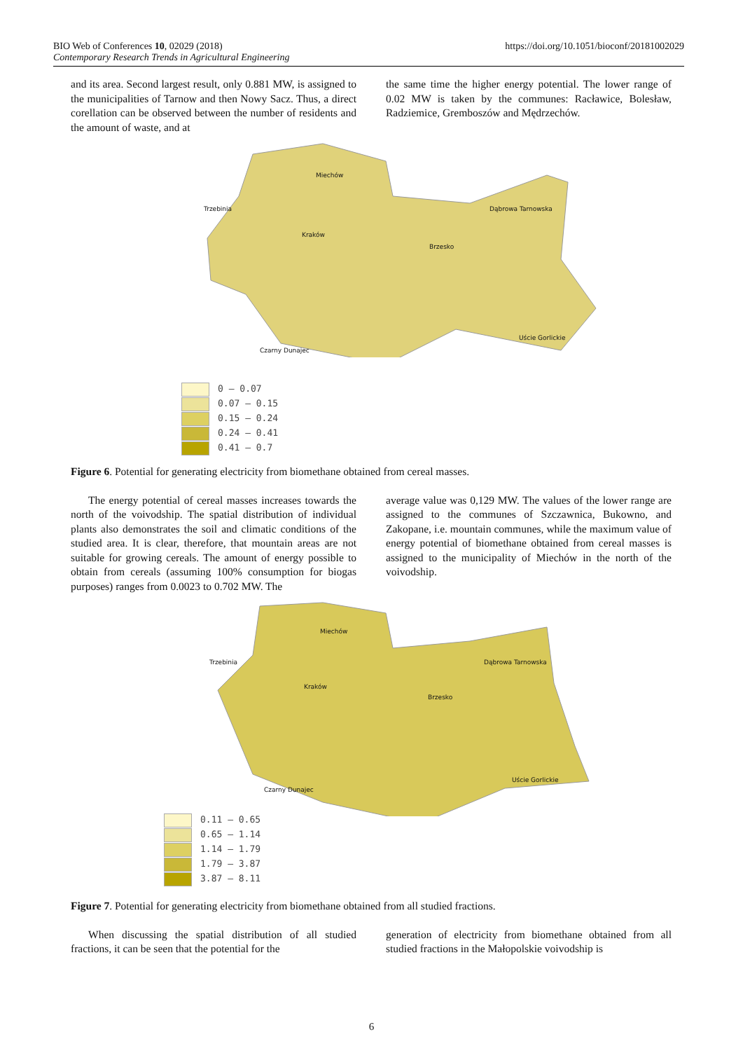BIO Web of Conferences 10, 02029 (2018)
Contemporary Research Trends in Agricultural Engineering
https://doi.org/10.1051/bioconf/20181002029
and its area. Second largest result, only 0.881 MW, is assigned to the municipalities of Tarnow and then Nowy Sacz. Thus, a direct corellation can be observed between the number of residents and the amount of waste, and at
the same time the higher energy potential. The lower range of 0.02 MW is taken by the communes: Racławice, Bolesław, Radziemice, Gremboszów and Mędrzechów.
Miechów
Trzebinia Dąbrowa Tarnowska
Kraków
Brzesko
Uście Gorlickie
Czarny Dunajec
0 – 0.07
0.07 – 0.15
0.15 – 0.24
0.24 – 0.41
0.41 – 0.7
Figure 6. Potential for generating electricity from biomethane obtained from cereal masses.
The energy potential of cereal masses increases towards the north of the voivodship. The spatial distribution of individual plants also demonstrates the soil and climatic conditions of the studied area. It is clear, therefore, that mountain areas are not suitable for growing cereals. The amount of energy possible to obtain from cereals (assuming 100% consumption for biogas purposes) ranges from 0.0023 to 0.702 MW. The
average value was 0,129 MW. The values of the lower range are assigned to the communes of Szczawnica, Bukowno, and Zakopane, i.e. mountain communes, while the maximum value of energy potential of biomethane obtained from cereal masses is assigned to the municipality of Miechów in the north of the voivodship.
Miechów
Trzebinia Dąbrowa Tarnowska
Kraków
Brzesko
Uście Gorlickie
Czarny Dunajec
0.11 – 0.65
0.65 – 1.14
1.14 – 1.79
1.79 – 3.87
3.87 – 8.11
Figure 7. Potential for generating electricity from biomethane obtained from all studied fractions.
When discussing the spatial distribution of all studied fractions, it can be seen that the potential for the
generation of electricity from biomethane obtained from all studied fractions in the Małopolskie voivodship is
6